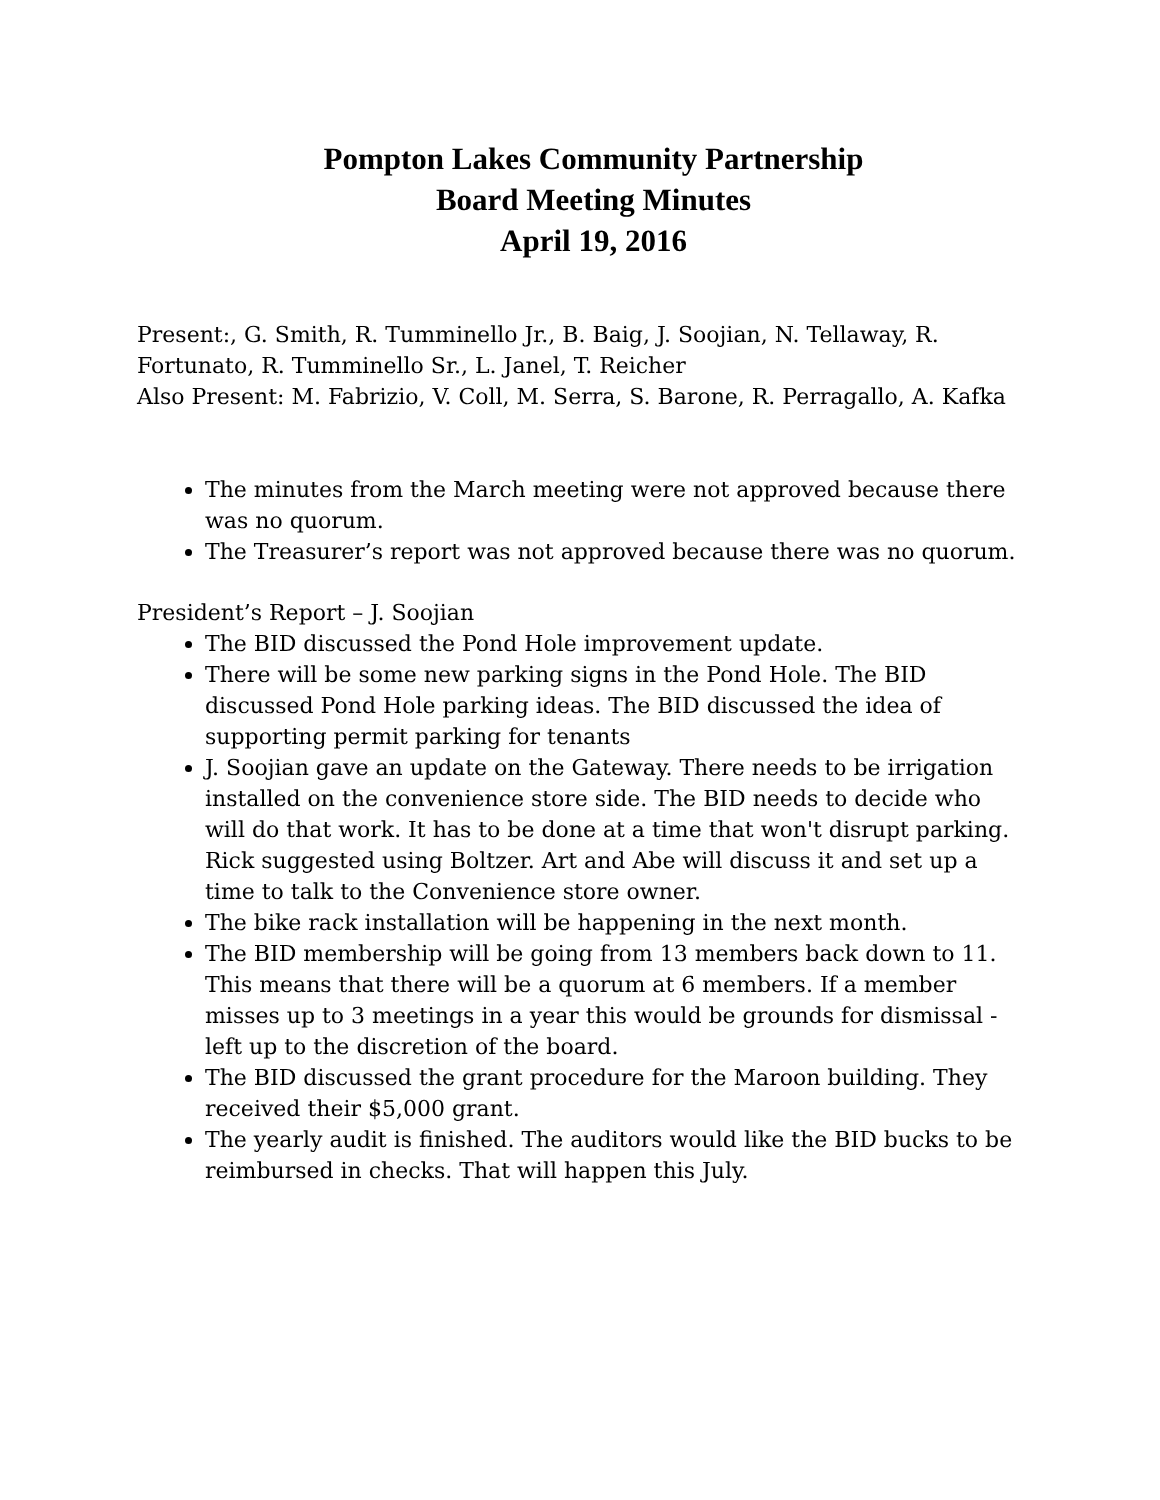Pompton Lakes Community Partnership
Board Meeting Minutes
April 19, 2016
Present:, G. Smith, R. Tumminello Jr., B. Baig, J. Soojian, N. Tellaway, R. Fortunato, R. Tumminello Sr., L. Janel, T. Reicher
Also Present: M. Fabrizio, V. Coll, M. Serra, S. Barone, R. Perragallo, A. Kafka
The minutes from the March meeting were not approved because there was no quorum.
The Treasurer’s report was not approved because there was no quorum.
President’s Report – J. Soojian
The BID discussed the Pond Hole improvement update.
There will be some new parking signs in the Pond Hole. The BID discussed Pond Hole parking ideas. The BID discussed the idea of supporting permit parking for tenants
J. Soojian gave an update on the Gateway. There needs to be irrigation installed on the convenience store side. The BID needs to decide who will do that work. It has to be done at a time that won't disrupt parking. Rick suggested using Boltzer. Art and Abe will discuss it and set up a time to talk to the Convenience store owner.
The bike rack installation will be happening in the next month.
The BID membership will be going from 13 members back down to 11. This means that there will be a quorum at 6 members. If a member misses up to 3 meetings in a year this would be grounds for dismissal - left up to the discretion of the board.
The BID discussed the grant procedure for the Maroon building. They received their $5,000 grant.
The yearly audit is finished. The auditors would like the BID bucks to be reimbursed in checks. That will happen this July.